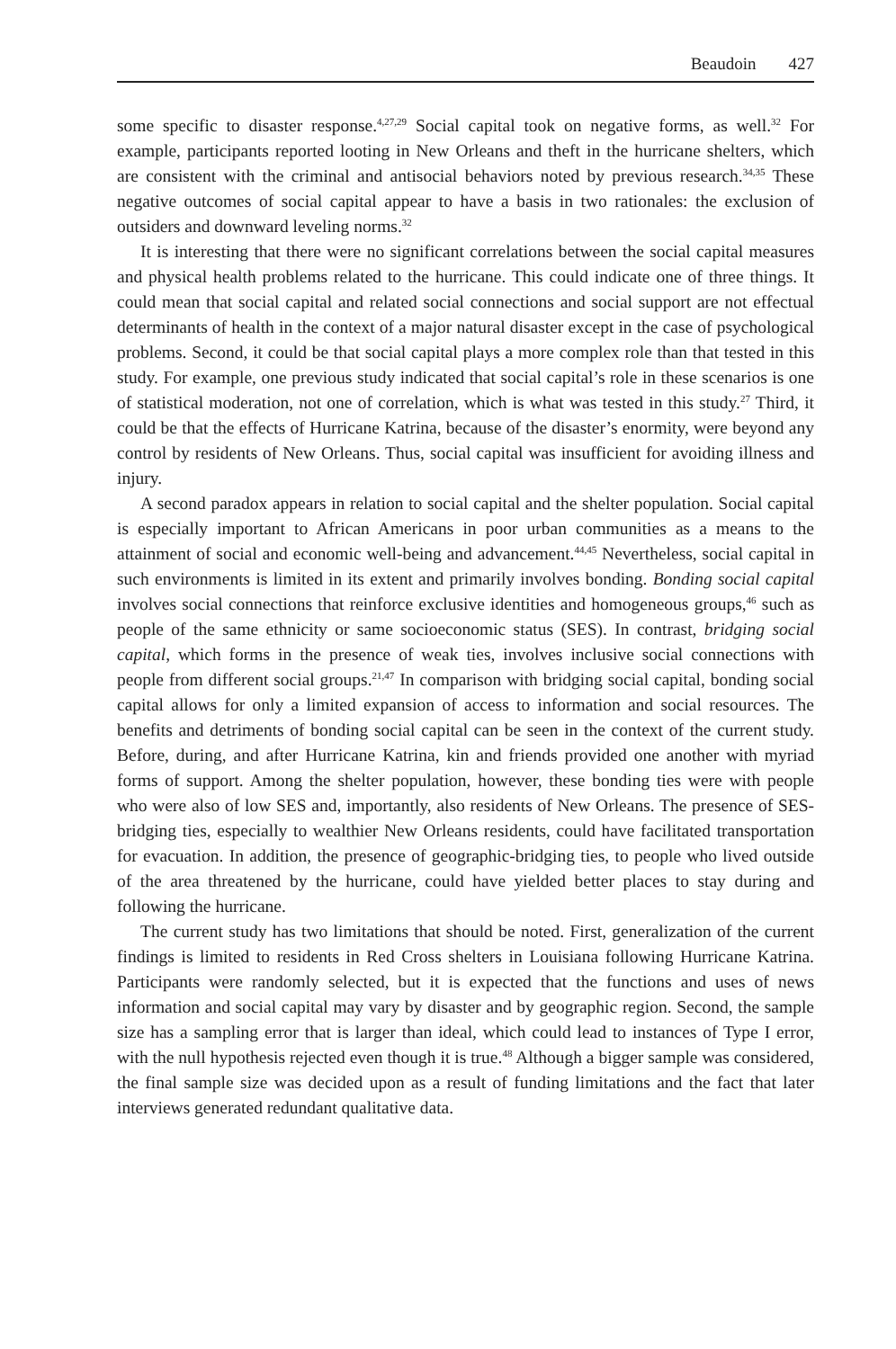Beaudoin 427
some specific to disaster response.<sup>4,27,29</sup> Social capital took on negative forms, as well.<sup>32</sup> For example, participants reported looting in New Orleans and theft in the hurricane shelters, which are consistent with the criminal and antisocial behaviors noted by previous research.<sup>34,35</sup> These negative outcomes of social capital appear to have a basis in two rationales: the exclusion of outsiders and downward leveling norms.<sup>32</sup>
It is interesting that there were no significant correlations between the social capital measures and physical health problems related to the hurricane. This could indicate one of three things. It could mean that social capital and related social connections and social support are not effectual determinants of health in the context of a major natural disaster except in the case of psychological problems. Second, it could be that social capital plays a more complex role than that tested in this study. For example, one previous study indicated that social capital’s role in these scenarios is one of statistical moderation, not one of correlation, which is what was tested in this study.<sup>27</sup> Third, it could be that the effects of Hurricane Katrina, because of the disaster’s enormity, were beyond any control by residents of New Orleans. Thus, social capital was insufficient for avoiding illness and injury.
A second paradox appears in relation to social capital and the shelter population. Social capital is especially important to African Americans in poor urban communities as a means to the attainment of social and economic well-being and advancement.<sup>44,45</sup> Nevertheless, social capital in such environments is limited in its extent and primarily involves bonding. Bonding social capital involves social connections that reinforce exclusive identities and homogeneous groups,<sup>46</sup> such as people of the same ethnicity or same socioeconomic status (SES). In contrast, bridging social capital, which forms in the presence of weak ties, involves inclusive social connections with people from different social groups.<sup>21,47</sup> In comparison with bridging social capital, bonding social capital allows for only a limited expansion of access to information and social resources. The benefits and detriments of bonding social capital can be seen in the context of the current study. Before, during, and after Hurricane Katrina, kin and friends provided one another with myriad forms of support. Among the shelter population, however, these bonding ties were with people who were also of low SES and, importantly, also residents of New Orleans. The presence of SES-bridging ties, especially to wealthier New Orleans residents, could have facilitated transportation for evacuation. In addition, the presence of geographic-bridging ties, to people who lived outside of the area threatened by the hurricane, could have yielded better places to stay during and following the hurricane.
The current study has two limitations that should be noted. First, generalization of the current findings is limited to residents in Red Cross shelters in Louisiana following Hurricane Katrina. Participants were randomly selected, but it is expected that the functions and uses of news information and social capital may vary by disaster and by geographic region. Second, the sample size has a sampling error that is larger than ideal, which could lead to instances of Type I error, with the null hypothesis rejected even though it is true.<sup>48</sup> Although a bigger sample was considered, the final sample size was decided upon as a result of funding limitations and the fact that later interviews generated redundant qualitative data.